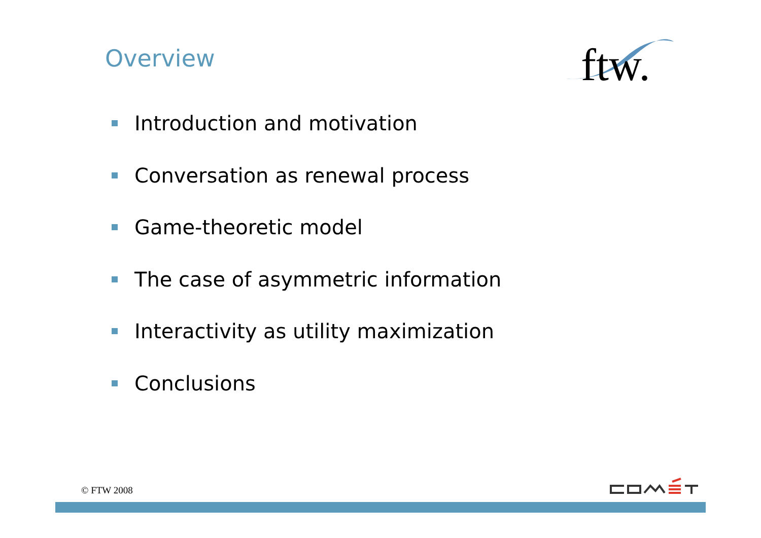Overview
ftw.
Introduction and motivation
Conversation as renewal process
Game-theoretic model
The case of asymmetric information
Interactivity as utility maximization
Conclusions
© FTW 2008